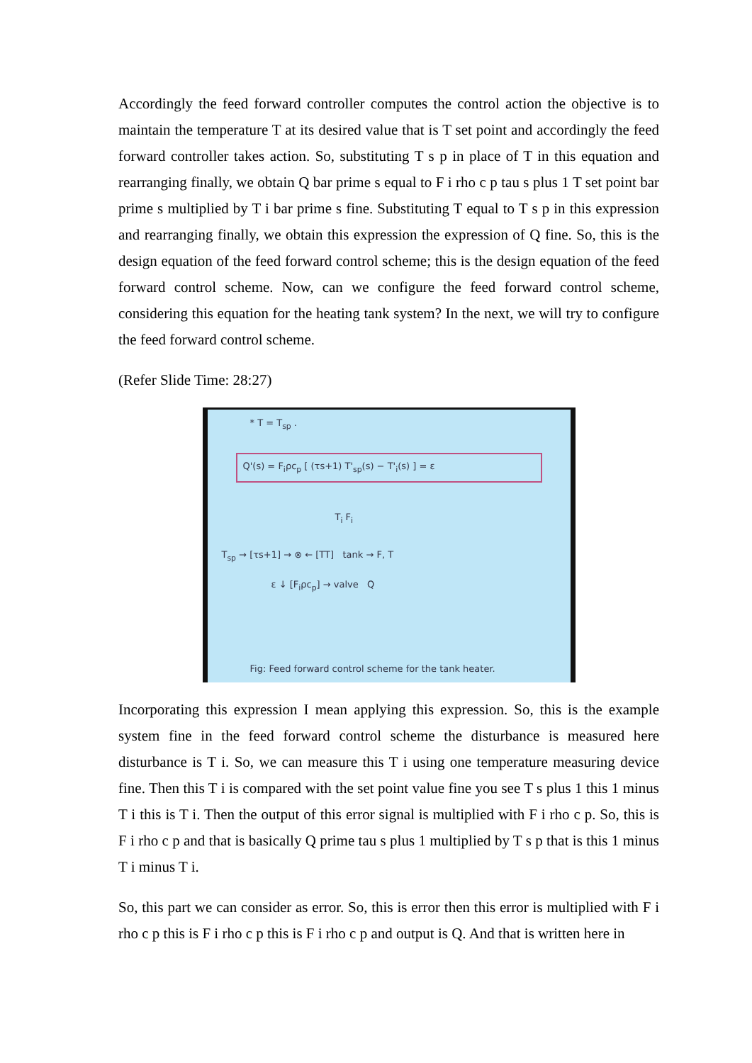Accordingly the feed forward controller computes the control action the objective is to maintain the temperature T at its desired value that is T set point and accordingly the feed forward controller takes action. So, substituting T s p in place of T in this equation and rearranging finally, we obtain Q bar prime s equal to F i rho c p tau s plus 1 T set point bar prime s multiplied by T i bar prime s fine. Substituting T equal to T s p in this expression and rearranging finally, we obtain this expression the expression of Q fine. So, this is the design equation of the feed forward control scheme; this is the design equation of the feed forward control scheme. Now, can we configure the feed forward control scheme, considering this equation for the heating tank system? In the next, we will try to configure the feed forward control scheme.
(Refer Slide Time: 28:27)
* T = T<sub>sp</sub> .
Q'(s) = F<sub>i</sub>ρc<sub>p</sub> [ (τs+1) T'<sub>sp</sub>(s) − T'<sub>i</sub>(s) ] = ε
T<sub>i</sub> F<sub>i</sub>
T<sub>sp</sub> → [τs+1] → ⊗ ← [TT] tank → F, T
ε ↓ [F<sub>i</sub>ρc<sub>p</sub>] → valve Q
Fig: Feed forward control scheme for the tank heater.
Incorporating this expression I mean applying this expression. So, this is the example system fine in the feed forward control scheme the disturbance is measured here disturbance is T i. So, we can measure this T i using one temperature measuring device fine. Then this T i is compared with the set point value fine you see T s plus 1 this 1 minus T i this is T i. Then the output of this error signal is multiplied with F i rho c p. So, this is F i rho c p and that is basically Q prime tau s plus 1 multiplied by T s p that is this 1 minus T i minus T i.
So, this part we can consider as error. So, this is error then this error is multiplied with F i rho c p this is F i rho c p this is F i rho c p and output is Q. And that is written here in